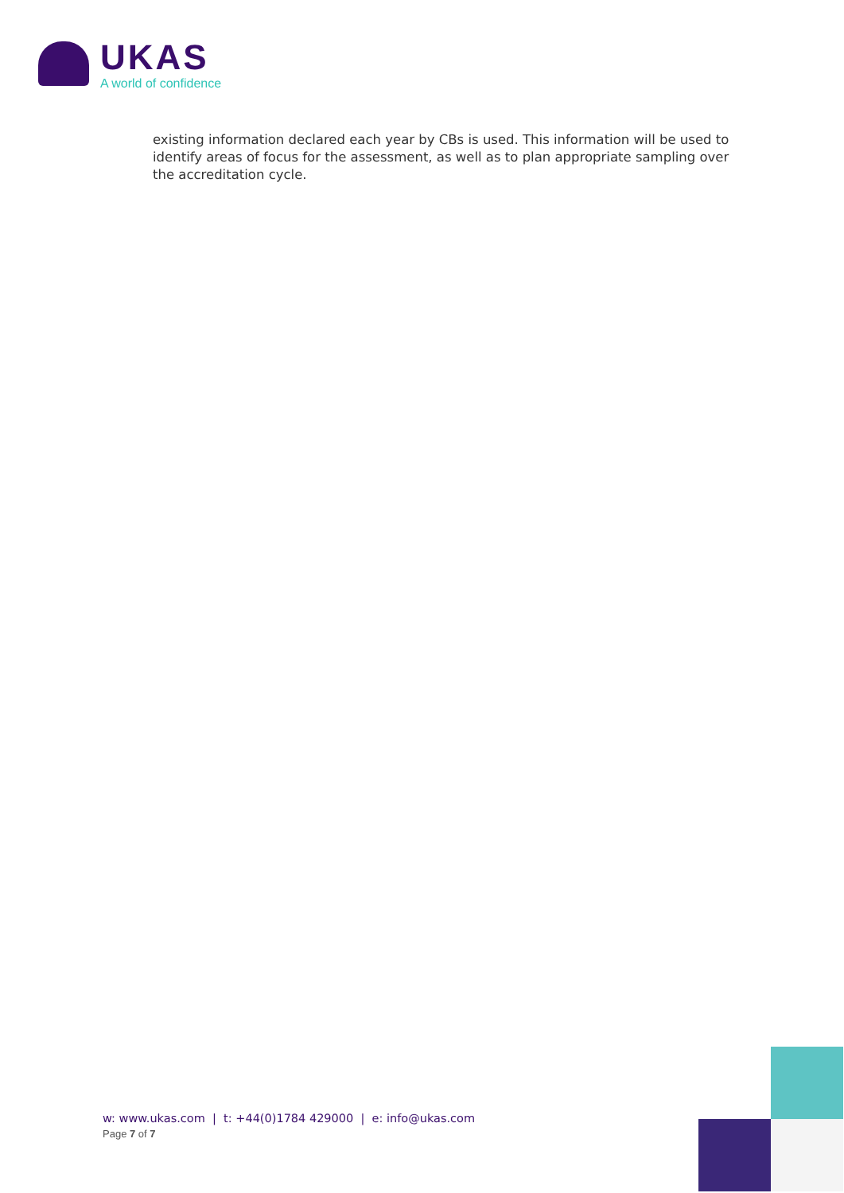UKAS
A world of confidence
existing information declared each year by CBs is used. This information will be used to identify areas of focus for the assessment, as well as to plan appropriate sampling over the accreditation cycle.
w: www.ukas.com | t: +44(0)1784 429000 | e: info@ukas.com
Page 7 of 7